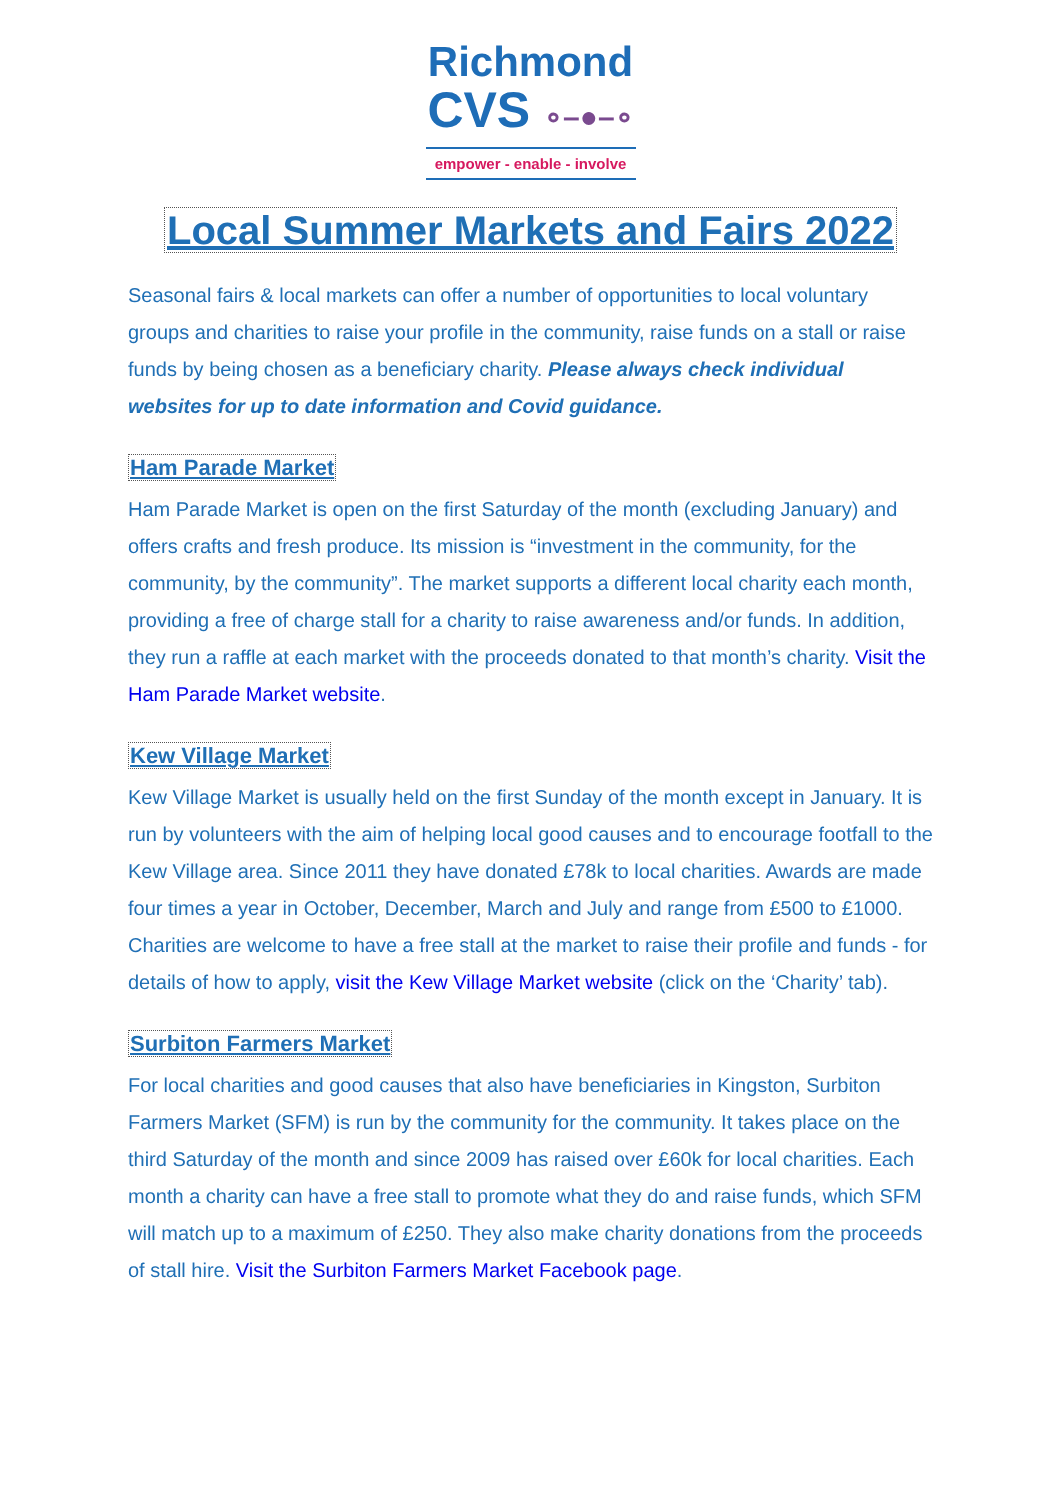Richmond
CVS ∘–●–∘
empower - enable - involve
Local Summer Markets and Fairs 2022
Seasonal fairs & local markets can offer a number of opportunities to local voluntary groups and charities to raise your profile in the community, raise funds on a stall or raise funds by being chosen as a beneficiary charity. Please always check individual websites for up to date information and Covid guidance.
Ham Parade Market
Ham Parade Market is open on the first Saturday of the month (excluding January) and offers crafts and fresh produce. Its mission is “investment in the community, for the community, by the community”. The market supports a different local charity each month, providing a free of charge stall for a charity to raise awareness and/or funds. In addition, they run a raffle at each market with the proceeds donated to that month’s charity. Visit the Ham Parade Market website.
Kew Village Market
Kew Village Market is usually held on the first Sunday of the month except in January. It is run by volunteers with the aim of helping local good causes and to encourage footfall to the Kew Village area. Since 2011 they have donated £78k to local charities. Awards are made four times a year in October, December, March and July and range from £500 to £1000. Charities are welcome to have a free stall at the market to raise their profile and funds - for details of how to apply, visit the Kew Village Market website (click on the ‘Charity’ tab).
Surbiton Farmers Market
For local charities and good causes that also have beneficiaries in Kingston, Surbiton Farmers Market (SFM) is run by the community for the community. It takes place on the third Saturday of the month and since 2009 has raised over £60k for local charities. Each month a charity can have a free stall to promote what they do and raise funds, which SFM will match up to a maximum of £250. They also make charity donations from the proceeds of stall hire. Visit the Surbiton Farmers Market Facebook page.